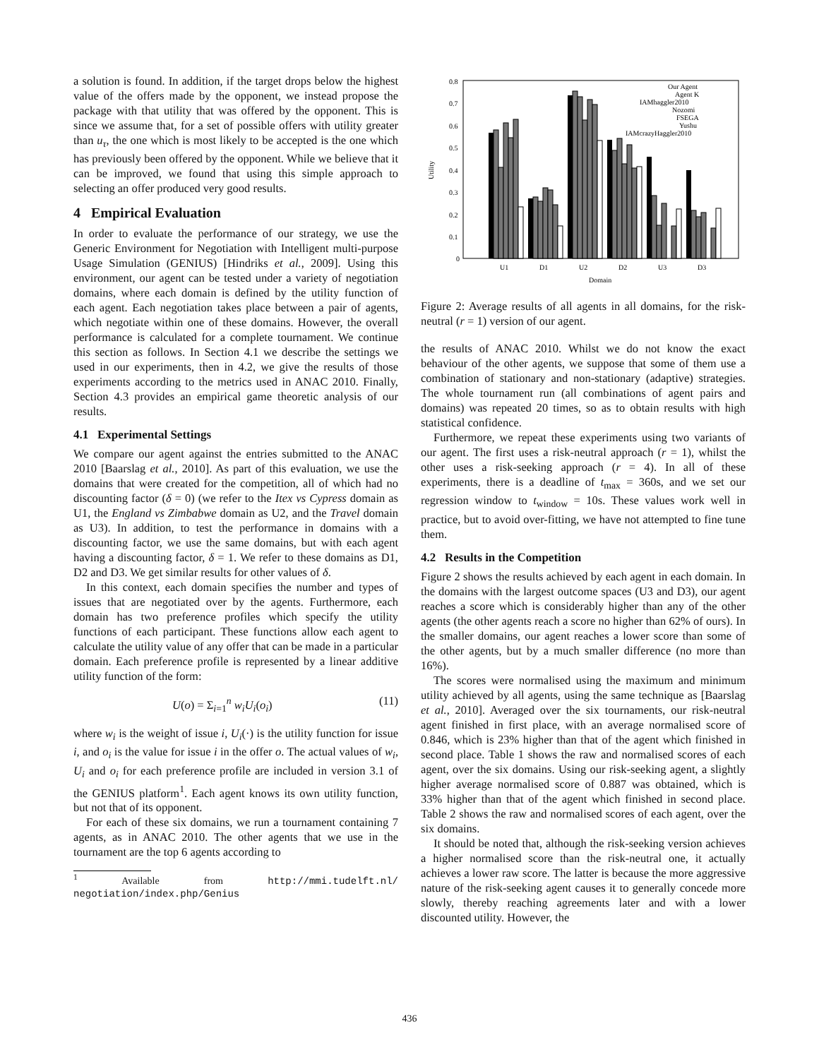a solution is found. In addition, if the target drops below the highest value of the offers made by the opponent, we instead propose the package with that utility that was offered by the opponent. This is since we assume that, for a set of possible offers with utility greater than u<sub>τ</sub>, the one which is most likely to be accepted is the one which has previously been offered by the opponent. While we believe that it can be improved, we found that using this simple approach to selecting an offer produced very good results.
4 Empirical Evaluation
In order to evaluate the performance of our strategy, we use the Generic Environment for Negotiation with Intelligent multi-purpose Usage Simulation (GENIUS) [Hindriks et al., 2009]. Using this environment, our agent can be tested under a variety of negotiation domains, where each domain is defined by the utility function of each agent. Each negotiation takes place between a pair of agents, which negotiate within one of these domains. However, the overall performance is calculated for a complete tournament. We continue this section as follows. In Section 4.1 we describe the settings we used in our experiments, then in 4.2, we give the results of those experiments according to the metrics used in ANAC 2010. Finally, Section 4.3 provides an empirical game theoretic analysis of our results.
4.1 Experimental Settings
We compare our agent against the entries submitted to the ANAC 2010 [Baarslag et al., 2010]. As part of this evaluation, we use the domains that were created for the competition, all of which had no discounting factor (δ = 0) (we refer to the Itex vs Cypress domain as U1, the England vs Zimbabwe domain as U2, and the Travel domain as U3). In addition, to test the performance in domains with a discounting factor, we use the same domains, but with each agent having a discounting factor, δ = 1. We refer to these domains as D1, D2 and D3. We get similar results for other values of δ.
In this context, each domain specifies the number and types of issues that are negotiated over by the agents. Furthermore, each domain has two preference profiles which specify the utility functions of each participant. These functions allow each agent to calculate the utility value of any offer that can be made in a particular domain. Each preference profile is represented by a linear additive utility function of the form:
U(o) = Σ<sub>i=1</sub><sup>n</sup> w<sub>i</sub>U<sub>i</sub>(o<sub>i</sub>) (11)
where w<sub>i</sub> is the weight of issue i, U<sub>i</sub>(·) is the utility function for issue i, and o<sub>i</sub> is the value for issue i in the offer o. The actual values of w<sub>i</sub>, U<sub>i</sub> and o<sub>i</sub> for each preference profile are included in version 3.1 of the GENIUS platform<sup>1</sup>. Each agent knows its own utility function, but not that of its opponent.
For each of these six domains, we run a tournament containing 7 agents, as in ANAC 2010. The other agents that we use in the tournament are the top 6 agents according to
<sup>1</sup> Available from http://mmi.tudelft.nl/ negotiation/index.php/Genius
0.8
0.7
0.6
0.5
0.4
0.3
0.2
0.1
0
U1
D1
U2
D2
U3
D3
Domain
Utility
Our Agent
Agent K
IAMhaggler2010
Nozomi
FSEGA
Yushu
IAMcrazyHaggler2010
Figure 2: Average results of all agents in all domains, for the risk-neutral (r = 1) version of our agent.
the results of ANAC 2010. Whilst we do not know the exact behaviour of the other agents, we suppose that some of them use a combination of stationary and non-stationary (adaptive) strategies. The whole tournament run (all combinations of agent pairs and domains) was repeated 20 times, so as to obtain results with high statistical confidence.
Furthermore, we repeat these experiments using two variants of our agent. The first uses a risk-neutral approach (r = 1), whilst the other uses a risk-seeking approach (r = 4). In all of these experiments, there is a deadline of t<sub>max</sub> = 360s, and we set our regression window to t<sub>window</sub> = 10s. These values work well in practice, but to avoid over-fitting, we have not attempted to fine tune them.
4.2 Results in the Competition
Figure 2 shows the results achieved by each agent in each domain. In the domains with the largest outcome spaces (U3 and D3), our agent reaches a score which is considerably higher than any of the other agents (the other agents reach a score no higher than 62% of ours). In the smaller domains, our agent reaches a lower score than some of the other agents, but by a much smaller difference (no more than 16%).
The scores were normalised using the maximum and minimum utility achieved by all agents, using the same technique as [Baarslag et al., 2010]. Averaged over the six tournaments, our risk-neutral agent finished in first place, with an average normalised score of 0.846, which is 23% higher than that of the agent which finished in second place. Table 1 shows the raw and normalised scores of each agent, over the six domains. Using our risk-seeking agent, a slightly higher average normalised score of 0.887 was obtained, which is 33% higher than that of the agent which finished in second place. Table 2 shows the raw and normalised scores of each agent, over the six domains.
It should be noted that, although the risk-seeking version achieves a higher normalised score than the risk-neutral one, it actually achieves a lower raw score. The latter is because the more aggressive nature of the risk-seeking agent causes it to generally concede more slowly, thereby reaching agreements later and with a lower discounted utility. However, the
436